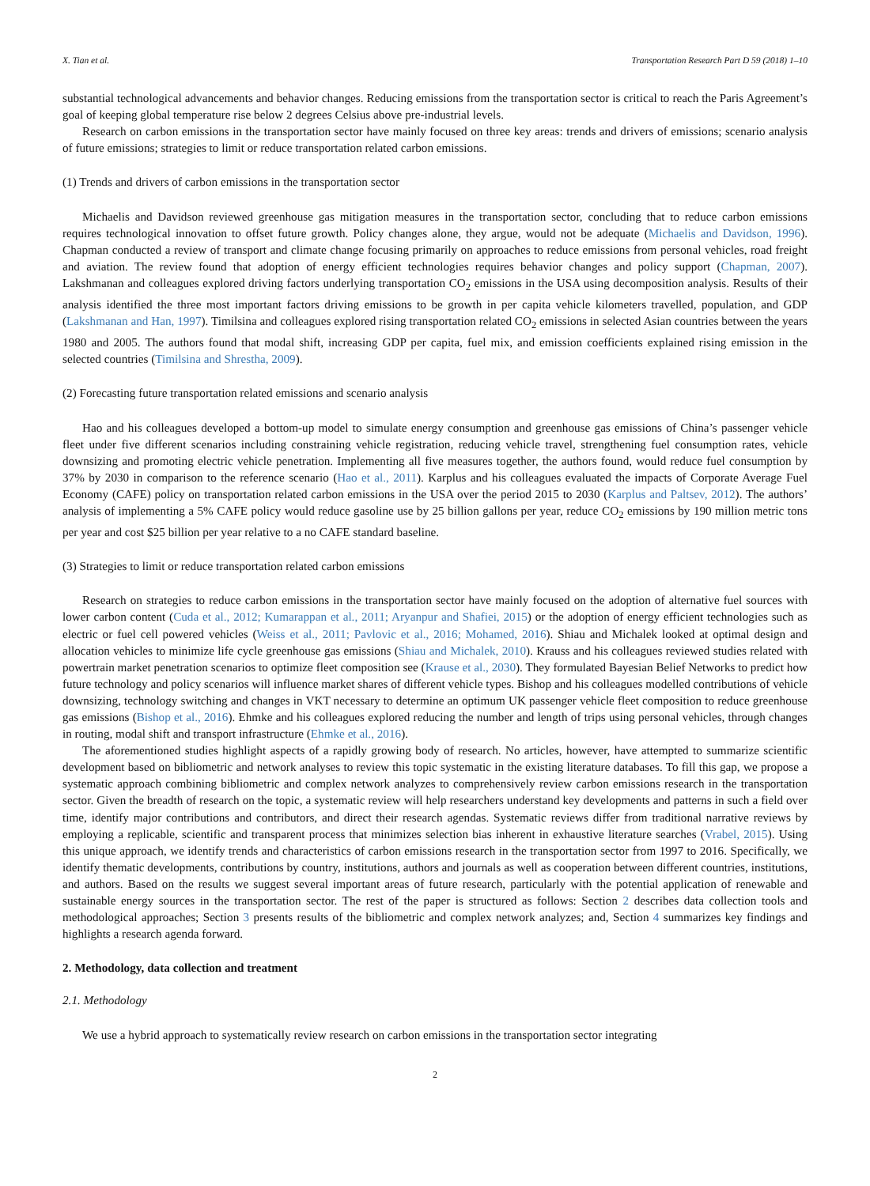X. Tian et al. Transportation Research Part D 59 (2018) 1–10
substantial technological advancements and behavior changes. Reducing emissions from the transportation sector is critical to reach the Paris Agreement’s goal of keeping global temperature rise below 2 degrees Celsius above pre-industrial levels.
Research on carbon emissions in the transportation sector have mainly focused on three key areas: trends and drivers of emissions; scenario analysis of future emissions; strategies to limit or reduce transportation related carbon emissions.
(1) Trends and drivers of carbon emissions in the transportation sector
Michaelis and Davidson reviewed greenhouse gas mitigation measures in the transportation sector, concluding that to reduce carbon emissions requires technological innovation to offset future growth. Policy changes alone, they argue, would not be adequate (Michaelis and Davidson, 1996). Chapman conducted a review of transport and climate change focusing primarily on approaches to reduce emissions from personal vehicles, road freight and aviation. The review found that adoption of energy efficient technologies requires behavior changes and policy support (Chapman, 2007). Lakshmanan and colleagues explored driving factors underlying transportation CO<sub>2</sub> emissions in the USA using decomposition analysis. Results of their analysis identified the three most important factors driving emissions to be growth in per capita vehicle kilometers travelled, population, and GDP (Lakshmanan and Han, 1997). Timilsina and colleagues explored rising transportation related CO<sub>2</sub> emissions in selected Asian countries between the years 1980 and 2005. The authors found that modal shift, increasing GDP per capita, fuel mix, and emission coefficients explained rising emission in the selected countries (Timilsina and Shrestha, 2009).
(2) Forecasting future transportation related emissions and scenario analysis
Hao and his colleagues developed a bottom-up model to simulate energy consumption and greenhouse gas emissions of China’s passenger vehicle fleet under five different scenarios including constraining vehicle registration, reducing vehicle travel, strengthening fuel consumption rates, vehicle downsizing and promoting electric vehicle penetration. Implementing all five measures together, the authors found, would reduce fuel consumption by 37% by 2030 in comparison to the reference scenario (Hao et al., 2011). Karplus and his colleagues evaluated the impacts of Corporate Average Fuel Economy (CAFE) policy on transportation related carbon emissions in the USA over the period 2015 to 2030 (Karplus and Paltsev, 2012). The authors’ analysis of implementing a 5% CAFE policy would reduce gasoline use by 25 billion gallons per year, reduce CO<sub>2</sub> emissions by 190 million metric tons per year and cost $25 billion per year relative to a no CAFE standard baseline.
(3) Strategies to limit or reduce transportation related carbon emissions
Research on strategies to reduce carbon emissions in the transportation sector have mainly focused on the adoption of alternative fuel sources with lower carbon content (Cuda et al., 2012; Kumarappan et al., 2011; Aryanpur and Shafiei, 2015) or the adoption of energy efficient technologies such as electric or fuel cell powered vehicles (Weiss et al., 2011; Pavlovic et al., 2016; Mohamed, 2016). Shiau and Michalek looked at optimal design and allocation vehicles to minimize life cycle greenhouse gas emissions (Shiau and Michalek, 2010). Krauss and his colleagues reviewed studies related with powertrain market penetration scenarios to optimize fleet composition see (Krause et al., 2030). They formulated Bayesian Belief Networks to predict how future technology and policy scenarios will influence market shares of different vehicle types. Bishop and his colleagues modelled contributions of vehicle downsizing, technology switching and changes in VKT necessary to determine an optimum UK passenger vehicle fleet composition to reduce greenhouse gas emissions (Bishop et al., 2016). Ehmke and his colleagues explored reducing the number and length of trips using personal vehicles, through changes in routing, modal shift and transport infrastructure (Ehmke et al., 2016).
The aforementioned studies highlight aspects of a rapidly growing body of research. No articles, however, have attempted to summarize scientific development based on bibliometric and network analyses to review this topic systematic in the existing literature databases. To fill this gap, we propose a systematic approach combining bibliometric and complex network analyzes to comprehensively review carbon emissions research in the transportation sector. Given the breadth of research on the topic, a systematic review will help researchers understand key developments and patterns in such a field over time, identify major contributions and contributors, and direct their research agendas. Systematic reviews differ from traditional narrative reviews by employing a replicable, scientific and transparent process that minimizes selection bias inherent in exhaustive literature searches (Vrabel, 2015). Using this unique approach, we identify trends and characteristics of carbon emissions research in the transportation sector from 1997 to 2016. Specifically, we identify thematic developments, contributions by country, institutions, authors and journals as well as cooperation between different countries, institutions, and authors. Based on the results we suggest several important areas of future research, particularly with the potential application of renewable and sustainable energy sources in the transportation sector. The rest of the paper is structured as follows: Section 2 describes data collection tools and methodological approaches; Section 3 presents results of the bibliometric and complex network analyzes; and, Section 4 summarizes key findings and highlights a research agenda forward.
2. Methodology, data collection and treatment
2.1. Methodology
We use a hybrid approach to systematically review research on carbon emissions in the transportation sector integrating
2